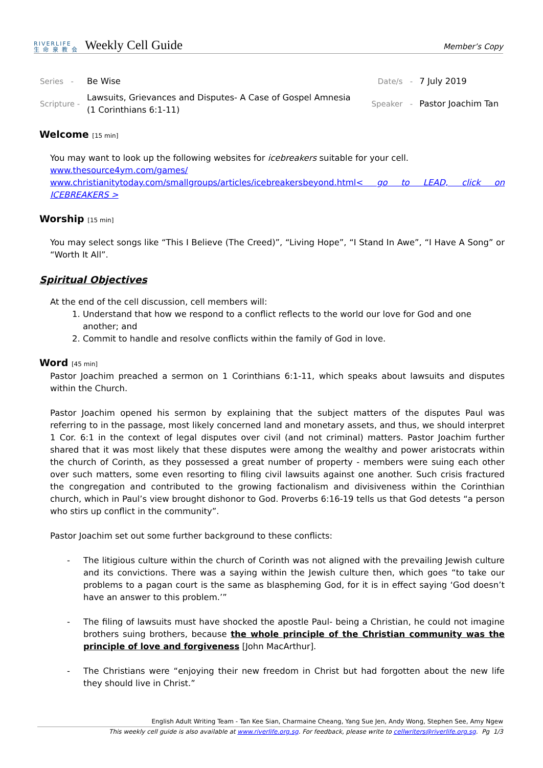RIVERLIFE
生 命 泉 教 会
Weekly Cell Guide
Member’s Copy
| Series - | Be Wise | Date/s - | 7 July 2019 |
| Scripture - | Lawsuits, Grievances and Disputes- A Case of Gospel Amnesia (1 Corinthians 6:1-11) | Speaker - | Pastor Joachim Tan |
Welcome [15 min]
You may want to look up the following websites for icebreakers suitable for your cell.
www.thesource4ym.com/games/
www.christianitytoday.com/smallgroups/articles/icebreakersbeyond.html< go to LEAD, click on ICEBREAKERS >
Worship [15 min]
You may select songs like “This I Believe (The Creed)”, “Living Hope”, “I Stand In Awe”, “I Have A Song” or “Worth It All”.
Spiritual Objectives
At the end of the cell discussion, cell members will:
1. Understand that how we respond to a conflict reflects to the world our love for God and one another; and
2. Commit to handle and resolve conflicts within the family of God in love.
Word [45 min]
Pastor Joachim preached a sermon on 1 Corinthians 6:1-11, which speaks about lawsuits and disputes within the Church.
Pastor Joachim opened his sermon by explaining that the subject matters of the disputes Paul was referring to in the passage, most likely concerned land and monetary assets, and thus, we should interpret 1 Cor. 6:1 in the context of legal disputes over civil (and not criminal) matters. Pastor Joachim further shared that it was most likely that these disputes were among the wealthy and power aristocrats within the church of Corinth, as they possessed a great number of property - members were suing each other over such matters, some even resorting to filing civil lawsuits against one another. Such crisis fractured the congregation and contributed to the growing factionalism and divisiveness within the Corinthian church, which in Paul’s view brought dishonor to God. Proverbs 6:16-19 tells us that God detests “a person who stirs up conflict in the community”.
Pastor Joachim set out some further background to these conflicts:
- The litigious culture within the church of Corinth was not aligned with the prevailing Jewish culture and its convictions. There was a saying within the Jewish culture then, which goes “to take our problems to a pagan court is the same as blaspheming God, for it is in effect saying ‘God doesn’t have an answer to this problem.’”
- The filing of lawsuits must have shocked the apostle Paul- being a Christian, he could not imagine brothers suing brothers, because the whole principle of the Christian community was the principle of love and forgiveness [John MacArthur].
- The Christians were “enjoying their new freedom in Christ but had forgotten about the new life they should live in Christ.”
English Adult Writing Team - Tan Kee Sian, Charmaine Cheang, Yang Sue Jen, Andy Wong, Stephen See, Amy Ngew
This weekly cell guide is also available at www.riverlife.org.sg. For feedback, please write to cellwriters@riverlife.org.sg. Pg 1/3